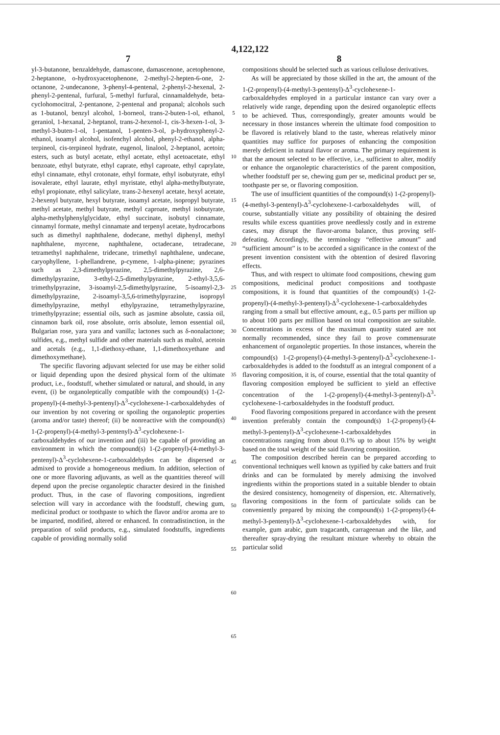4,122,122
7
yl-3-butanone, benzaldehyde, damascone, damascenone, acetophenone, 2-heptanone, o-hydroxyacetophenone, 2-methyl-2-hepten-6-one, 2-octanone, 2-undecanone, 3-phenyl-4-pentenal, 2-phenyl-2-hexenal, 2-phenyl-2-pentenal, furfural, 5-methyl furfural, cinnamaldehyde, beta-cyclohomocitral, 2-pentanone, 2-pentenal and propanal; alcohols such as 1-butanol, benzyl alcohol, 1-borneol, trans-2-buten-1-ol, ethanol, geraniol, 1-hexanal, 2-heptanol, trans-2-hexenol-1, cis-3-hexen-1-ol, 3-methyl-3-buten-1-ol, 1-pentanol, 1-penten-3-ol, p-hydroxyphenyl-2-ethanol, isoamyl alcohol, isofenchyl alcohol, phenyl-2-ethanol, alpha-terpineol, cis-terpineol hydrate, eugenol, linalool, 2-heptanol, acetoin; esters, such as butyl acetate, ethyl acetate, ethyl acetoacetate, ethyl benzoate, ethyl butyrate, ethyl caprate, ethyl caproate, ethyl caprylate, ethyl cinnamate, ethyl crotonate, ethyl formate, ethyl isobutyrate, ethyl isovalerate, ethyl laurate, ethyl myristate, ethyl alpha-methylbutyrate, ethyl propionate, ethyl salicylate, trans-2-hexenyl acetate, hexyl acetate, 2-hexenyl butyrate, hexyl butyrate, isoamyl acetate, isopropyl butyrate, methyl acetate, methyl butyrate, methyl caproate, methyl isobutyrate, alpha-methylphenylglycidate, ethyl succinate, isobutyl cinnamate, cinnamyl formate, methyl cinnamate and terpenyl acetate, hydrocarbons such as dimethyl naphthalene, dodecane, methyl diphenyl, methyl naphthalene, myrcene, naphthalene, octadecane, tetradecane, tetramethyl naphthalene, tridecane, trimethyl naphthalene, undecane, caryophyllene, 1-phellandrene, p-cymene, 1-alpha-pinene; pyrazines such as 2,3-dimethylpyrazine, 2,5-dimethylpyrazine, 2,6-dimethylpyrazine, 3-ethyl-2,5-dimethylpyrazine, 2-ethyl-3,5,6-trimethylpyrazine, 3-isoamyl-2,5-dimethylpyrazine, 5-isoamyl-2,3-dimethylpyrazine, 2-isoamyl-3,5,6-trimethylpyrazine, isopropyl dimethylpyrazine, methyl ethylpyrazine, tetramethylpyrazine, trimethylpyrazine; essential oils, such as jasmine absolute, cassia oil, cinnamon bark oil, rose absolute, orris absolute, lemon essential oil, Bulgarian rose, yara yara and vanilla; lactones such as δ-nonalactone; sulfides, e.g., methyl sulfide and other materials such as maltol, acetoin and acetals (e.g., 1,1-diethoxy-ethane, 1,1-dimethoxyethane and dimethoxymethane).
The specific flavoring adjuvant selected for use may be either solid or liquid depending upon the desired physical form of the ultimate product, i.e., foodstuff, whether simulated or natural, and should, in any event, (i) be organoleptically compatible with the compound(s) 1-(2-propenyl)-(4-methyl-3-pentenyl)-Δ<sup>3</sup>-cyclohexene-1-carboxaldehydes of our invention by not covering or spoiling the organoleptic properties (aroma and/or taste) thereof; (ii) be nonreactive with the compound(s) 1-(2-propenyl)-(4-methyl-3-pentenyl)-Δ<sup>3</sup>-cyclohexene-1-carboxaldehydes of our invention and (iii) be capable of providing an environment in which the compound(s) 1-(2-propenyl)-(4-methyl-3-pentenyl)-Δ<sup>3</sup>-cyclohexene-1-carboxaldehydes can be dispersed or admixed to provide a homogeneous medium. In addition, selection of one or more flavoring adjuvants, as well as the quantities thereof will depend upon the precise organoleptic character desired in the finished product. Thus, in the case of flavoring compositions, ingredient selection will vary in accordance with the foodstuff, chewing gum, medicinal product or toothpaste to which the flavor and/or aroma are to be imparted, modified, altered or enhanced. In contradistinction, in the preparation of solid products, e.g., simulated foodstuffs, ingredients capable of providing normally solid
5
10
15
20
25
30
35
40
45
50
55
60
65
8
compositions should be selected such as various cellulose derivatives.
As will be appreciated by those skilled in the art, the amount of the 1-(2-propenyl)-(4-methyl-3-pentenyl)-Δ<sup>3</sup>-cyclohexene-1-carboxaldehydes employed in a particular instance can vary over a relatively wide range, depending upon the desired organoleptic effects to be achieved. Thus, correspondingly, greater amounts would be necessary in those instances wherein the ultimate food composition to be flavored is relatively bland to the taste, whereas relatively minor quantities may suffice for purposes of enhancing the composition merely deficient in natural flavor or aroma. The primary requirement is that the amount selected to be effective, i.e., sufficient to alter, modify or enhance the organoleptic characteristics of the parent composition, whether foodstuff per se, chewing gum per se, medicinal product per se, toothpaste per se, or flavoring composition.
The use of insufficient quantities of the compound(s) 1-(2-propenyl)-(4-methyl-3-pentenyl)-Δ<sup>3</sup>-cyclohexene-1-carboxaldehydes will, of course, substantially vitiate any possibility of obtaining the desired results while excess quantities prove needlessly costly and in extreme cases, may disrupt the flavor-aroma balance, thus proving self-defeating. Accordingly, the terminology “effective amount” and “sufficient amount” is to be accorded a significance in the context of the present invention consistent with the obtention of desired flavoring effects.
Thus, and with respect to ultimate food compositions, chewing gum compositions, medicinal product compositions and toothpaste compositions, it is found that quantities of the compound(s) 1-(2-propenyl)-(4-methyl-3-pentenyl)-Δ<sup>3</sup>-cyclohexene-1-carboxaldehydes ranging from a small but effective amount, e.g., 0.5 parts per million up to about 100 parts per million based on total composition are suitable. Concentrations in excess of the maximum quantity stated are not normally recommended, since they fail to prove commensurate enhancement of organoleptic properties. In those instances, wherein the compound(s) 1-(2-propenyl)-(4-methyl-3-pentenyl)-Δ<sup>3</sup>-cyclohexene-1-carboxaldehydes is added to the foodstuff as an integral component of a flavoring composition, it is, of course, essential that the total quantity of flavoring composition employed be sufficient to yield an effective concentration of the 1-(2-propenyl)-(4-methyl-3-pentenyl)-Δ<sup>3</sup>-cyclohexene-1-carboxaldehydes in the foodstuff product.
Food flavoring compositions prepared in accordance with the present invention preferably contain the compound(s) 1-(2-propenyl)-(4-methyl-3-pentenyl)-Δ<sup>3</sup>-cyclohexene-1-carboxaldehydes in concentrations ranging from about 0.1% up to about 15% by weight based on the total weight of the said flavoring composition.
The composition described herein can be prepared according to conventional techniques well known as typified by cake batters and fruit drinks and can be formulated by merely admixing the involved ingredients within the proportions stated in a suitable blender to obtain the desired consistency, homogeneity of dispersion, etc. Alternatively, flavoring compositions in the form of particulate solids can be conveniently prepared by mixing the compound(s) 1-(2-propenyl)-(4-methyl-3-pentenyl)-Δ<sup>3</sup>-cyclohexene-1-carboxaldehydes with, for example, gum arabic, gum tragacanth, carrageenan and the like, and thereafter spray-drying the resultant mixture whereby to obtain the particular solid